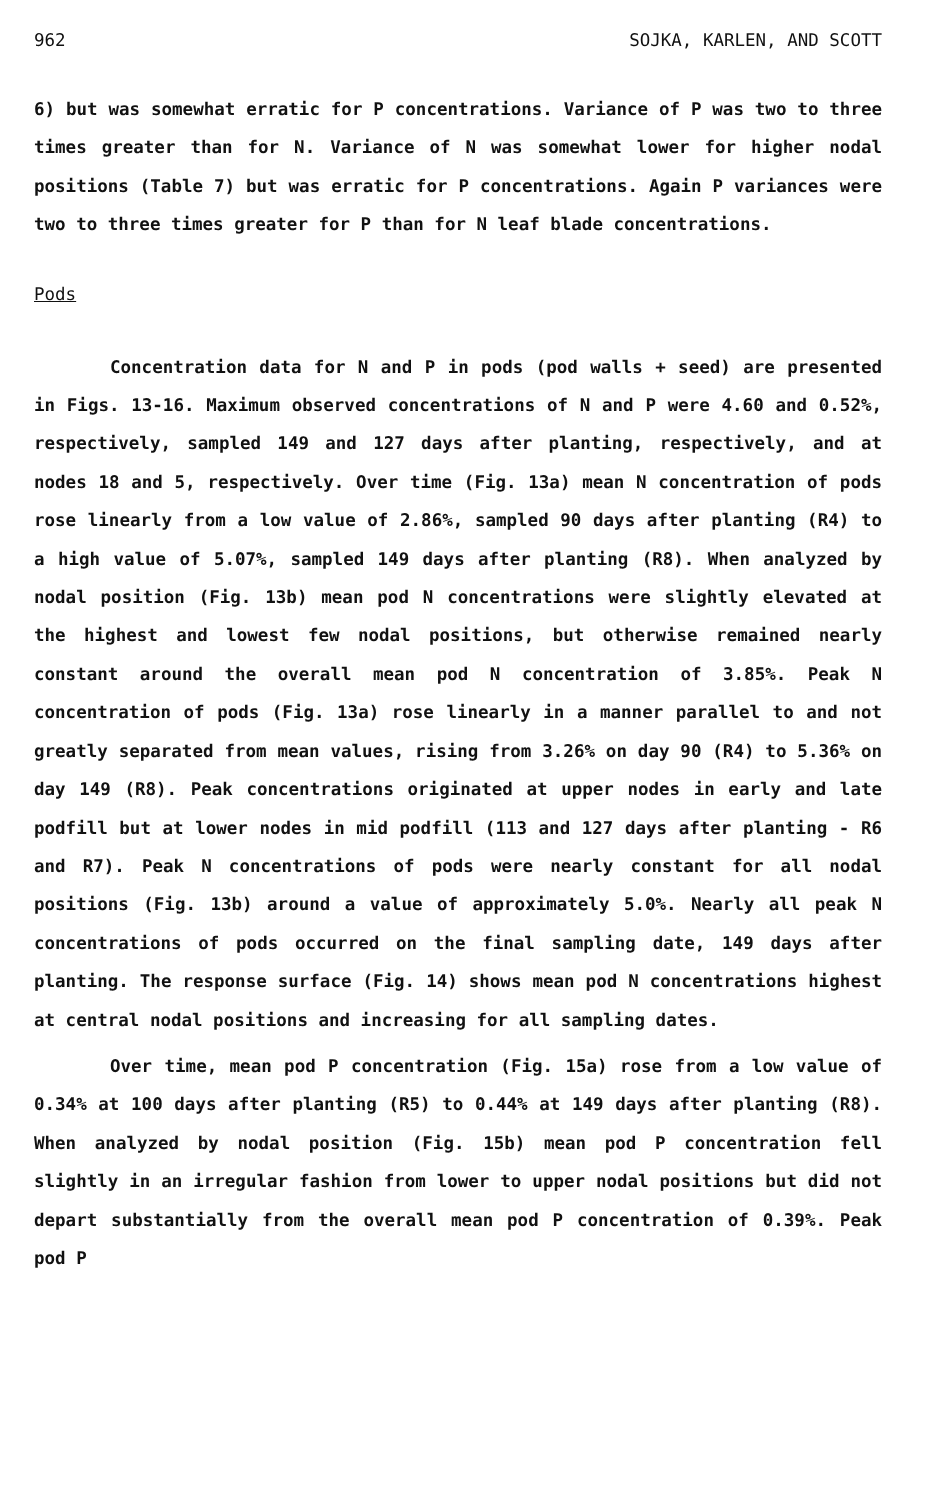962 SOJKA, KARLEN, AND SCOTT
6) but was somewhat erratic for P concentrations. Variance of P was two to three times greater than for N. Variance of N was somewhat lower for higher nodal positions (Table 7) but was erratic for P concentrations. Again P variances were two to three times greater for P than for N leaf blade concentrations.
Pods
Concentration data for N and P in pods (pod walls + seed) are presented in Figs. 13-16. Maximum observed concentrations of N and P were 4.60 and 0.52%, respectively, sampled 149 and 127 days after planting, respectively, and at nodes 18 and 5, respectively. Over time (Fig. 13a) mean N concentration of pods rose linearly from a low value of 2.86%, sampled 90 days after planting (R4) to a high value of 5.07%, sampled 149 days after planting (R8). When analyzed by nodal position (Fig. 13b) mean pod N concentrations were slightly elevated at the highest and lowest few nodal positions, but otherwise remained nearly constant around the overall mean pod N concentration of 3.85%. Peak N concentration of pods (Fig. 13a) rose linearly in a manner parallel to and not greatly separated from mean values, rising from 3.26% on day 90 (R4) to 5.36% on day 149 (R8). Peak concentrations originated at upper nodes in early and late podfill but at lower nodes in mid podfill (113 and 127 days after planting - R6 and R7). Peak N concentrations of pods were nearly constant for all nodal positions (Fig. 13b) around a value of approximately 5.0%. Nearly all peak N concentrations of pods occurred on the final sampling date, 149 days after planting. The response surface (Fig. 14) shows mean pod N concentrations highest at central nodal positions and increasing for all sampling dates.
Over time, mean pod P concentration (Fig. 15a) rose from a low value of 0.34% at 100 days after planting (R5) to 0.44% at 149 days after planting (R8). When analyzed by nodal position (Fig. 15b) mean pod P concentration fell slightly in an irregular fashion from lower to upper nodal positions but did not depart substantially from the overall mean pod P concentration of 0.39%. Peak pod P